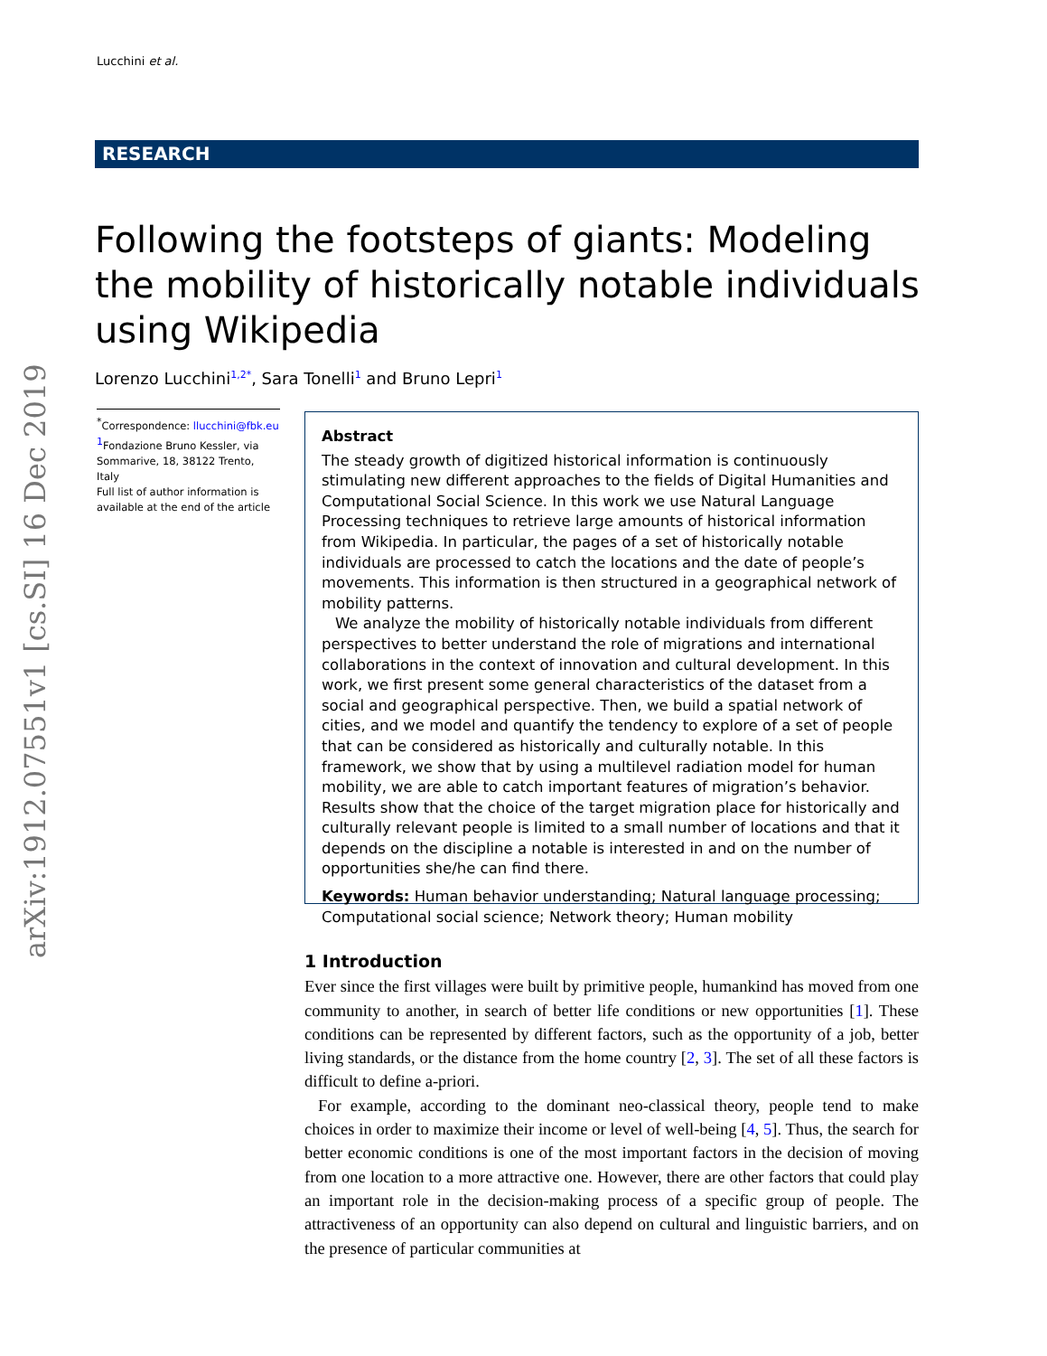Lucchini et al.
RESEARCH
Following the footsteps of giants: Modeling the mobility of historically notable individuals using Wikipedia
Lorenzo Lucchini<sup>1,2*</sup>, Sara Tonelli<sup>1</sup> and Bruno Lepri<sup>1</sup>
<sup>*</sup> Correspondence: llucchini@fbk.eu
<sup>1</sup> Fondazione Bruno Kessler, via Sommarive, 18, 38122 Trento, Italy
Full list of author information is available at the end of the article
Abstract
The steady growth of digitized historical information is continuously stimulating new different approaches to the fields of Digital Humanities and Computational Social Science. In this work we use Natural Language Processing techniques to retrieve large amounts of historical information from Wikipedia. In particular, the pages of a set of historically notable individuals are processed to catch the locations and the date of people’s movements. This information is then structured in a geographical network of mobility patterns.
We analyze the mobility of historically notable individuals from different perspectives to better understand the role of migrations and international collaborations in the context of innovation and cultural development. In this work, we first present some general characteristics of the dataset from a social and geographical perspective. Then, we build a spatial network of cities, and we model and quantify the tendency to explore of a set of people that can be considered as historically and culturally notable. In this framework, we show that by using a multilevel radiation model for human mobility, we are able to catch important features of migration’s behavior. Results show that the choice of the target migration place for historically and culturally relevant people is limited to a small number of locations and that it depends on the discipline a notable is interested in and on the number of opportunities she/he can find there.
Keywords: Human behavior understanding; Natural language processing; Computational social science; Network theory; Human mobility
arXiv:1912.07551v1 [cs.SI] 16 Dec 2019
1 Introduction
Ever since the first villages were built by primitive people, humankind has moved from one community to another, in search of better life conditions or new opportunities [1]. These conditions can be represented by different factors, such as the opportunity of a job, better living standards, or the distance from the home country [2, 3]. The set of all these factors is difficult to define a-priori.
For example, according to the dominant neo-classical theory, people tend to make choices in order to maximize their income or level of well-being [4, 5]. Thus, the search for better economic conditions is one of the most important factors in the decision of moving from one location to a more attractive one. However, there are other factors that could play an important role in the decision-making process of a specific group of people. The attractiveness of an opportunity can also depend on cultural and linguistic barriers, and on the presence of particular communities at